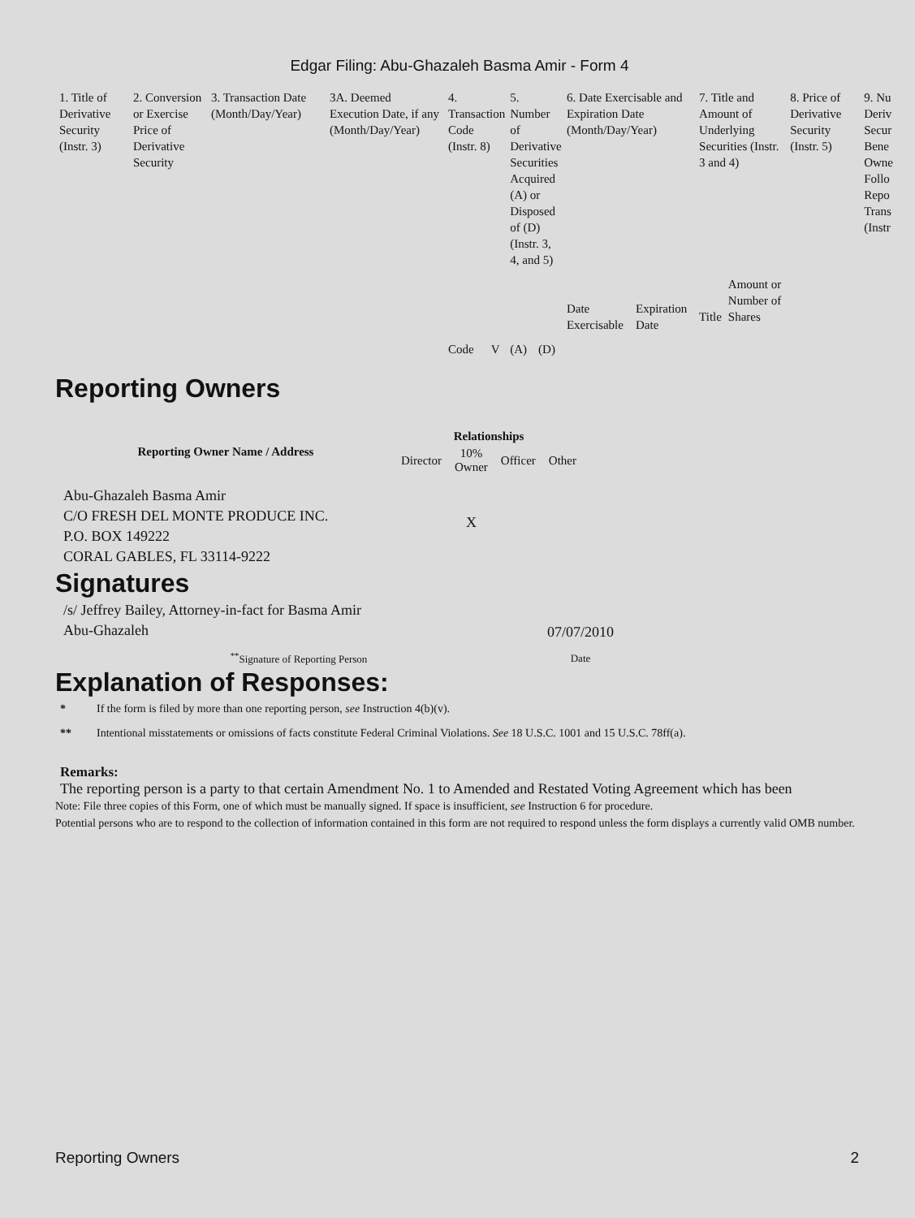Edgar Filing: Abu-Ghazaleh Basma Amir - Form 4
| 1. Title of Derivative Security (Instr. 3) | 2. Conversion or Exercise Price of Derivative Security | 3. Transaction Date (Month/Day/Year) | 3A. Deemed Execution Date, if any (Month/Day/Year) | 4. Transaction Code (Instr. 8) | | 5. Number of Derivative Securities Acquired (A) or Disposed of (D) (Instr. 3, 4, and 5) | | 6. Date Exercisable and Expiration Date (Month/Day/Year) | | 7. Title and Amount of Underlying Securities (Instr. 3 and 4) | | 8. Price of Derivative Security (Instr. 5) | 9. Nu Deriv Secur Bene Owne Follo Repo Trans (Instr |
| | | | | Code | V | (A) | (D) | Date Exercisable | Expiration Date | Title | Amount or Number of Shares | | |
Reporting Owners
| Reporting Owner Name / Address | Relationships | | | |
| --- | --- | --- | --- | --- |
| | Director | 10% Owner | Officer | Other |
| Abu-Ghazaleh Basma Amir C/O FRESH DEL MONTE PRODUCE INC. P.O. BOX 149222 CORAL GABLES, FL 33114-9222 | | X | | |
Signatures
| /s/ Jeffrey Bailey, Attorney-in-fact for Basma Amir Abu-Ghazaleh | 07/07/2010 |
| <sup>**</sup> Signature of Reporting Person | Date |
Explanation of Responses:
* If the form is filed by more than one reporting person, see Instruction 4(b)(v).
** Intentional misstatements or omissions of facts constitute Federal Criminal Violations. See 18 U.S.C. 1001 and 15 U.S.C. 78ff(a).
Remarks:
The reporting person is a party to that certain Amendment No. 1 to Amended and Restated Voting Agreement which has been
Note: File three copies of this Form, one of which must be manually signed. If space is insufficient, see Instruction 6 for procedure.
Potential persons who are to respond to the collection of information contained in this form are not required to respond unless the form displays a currently valid OMB number.
Reporting Owners 2